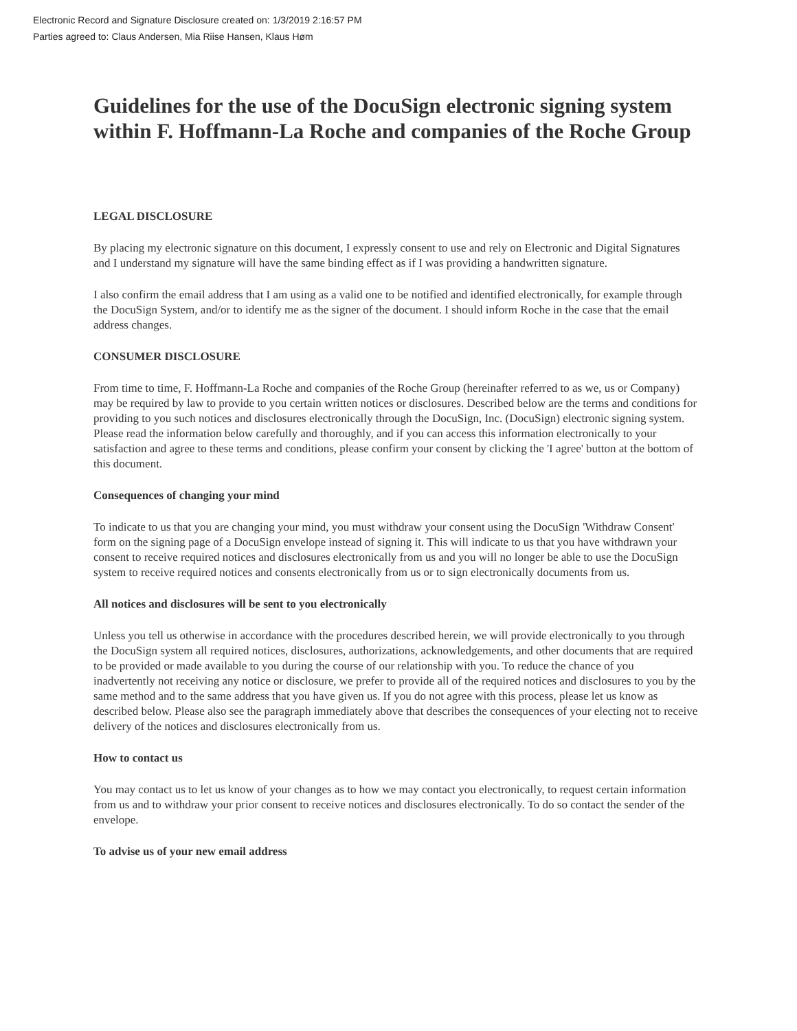Electronic Record and Signature Disclosure created on: 1/3/2019 2:16:57 PM
Parties agreed to: Claus Andersen, Mia Riise Hansen, Klaus Høm
Guidelines for the use of the DocuSign electronic signing system within F. Hoffmann-La Roche and companies of the Roche Group
LEGAL DISCLOSURE
By placing my electronic signature on this document, I expressly consent to use and rely on Electronic and Digital Signatures and I understand my signature will have the same binding effect as if I was providing a handwritten signature.
I also confirm the email address that I am using as a valid one to be notified and identified electronically, for example through the DocuSign System, and/or to identify me as the signer of the document. I should inform Roche in the case that the email address changes.
CONSUMER DISCLOSURE
From time to time, F. Hoffmann-La Roche and companies of the Roche Group (hereinafter referred to as we, us or Company) may be required by law to provide to you certain written notices or disclosures. Described below are the terms and conditions for providing to you such notices and disclosures electronically through the DocuSign, Inc. (DocuSign) electronic signing system. Please read the information below carefully and thoroughly, and if you can access this information electronically to your satisfaction and agree to these terms and conditions, please confirm your consent by clicking the 'I agree' button at the bottom of this document.
Consequences of changing your mind
To indicate to us that you are changing your mind, you must withdraw your consent using the DocuSign 'Withdraw Consent' form on the signing page of a DocuSign envelope instead of signing it. This will indicate to us that you have withdrawn your consent to receive required notices and disclosures electronically from us and you will no longer be able to use the DocuSign system to receive required notices and consents electronically from us or to sign electronically documents from us.
All notices and disclosures will be sent to you electronically
Unless you tell us otherwise in accordance with the procedures described herein, we will provide electronically to you through the DocuSign system all required notices, disclosures, authorizations, acknowledgements, and other documents that are required to be provided or made available to you during the course of our relationship with you. To reduce the chance of you inadvertently not receiving any notice or disclosure, we prefer to provide all of the required notices and disclosures to you by the same method and to the same address that you have given us. If you do not agree with this process, please let us know as described below. Please also see the paragraph immediately above that describes the consequences of your electing not to receive delivery of the notices and disclosures electronically from us.
How to contact us
You may contact us to let us know of your changes as to how we may contact you electronically, to request certain information from us and to withdraw your prior consent to receive notices and disclosures electronically. To do so contact the sender of the envelope.
To advise us of your new email address